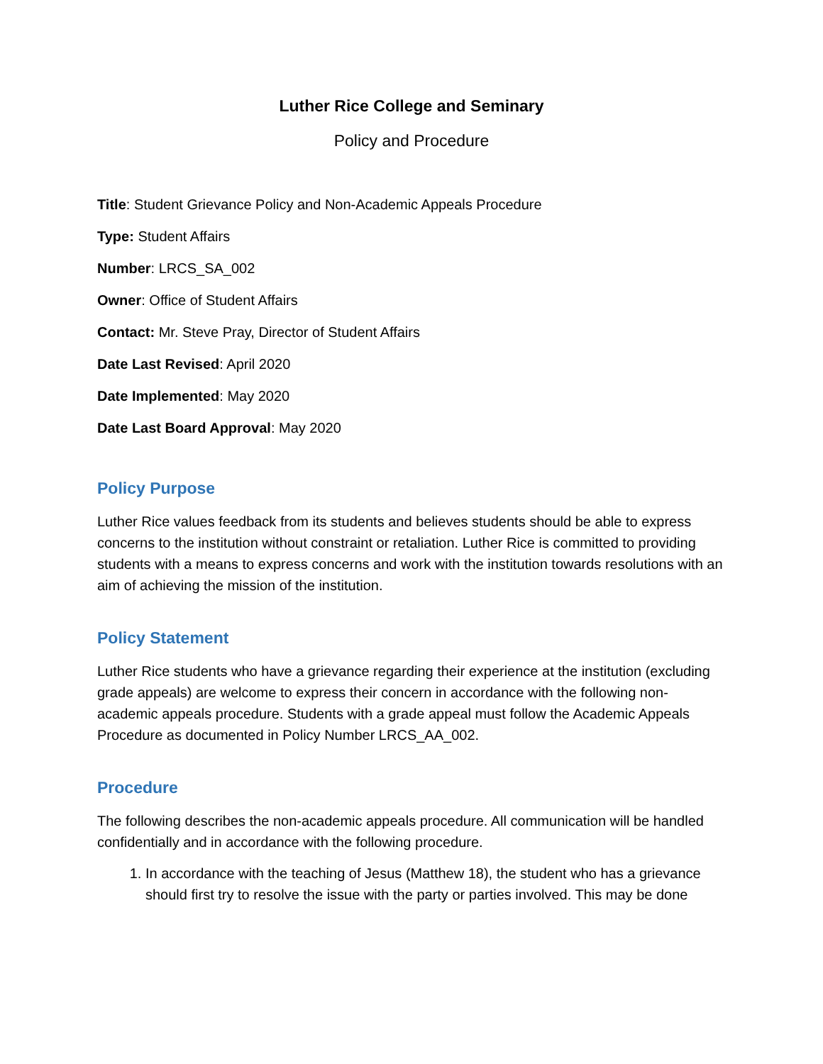Luther Rice College and Seminary
Policy and Procedure
Title: Student Grievance Policy and Non-Academic Appeals Procedure
Type: Student Affairs
Number: LRCS_SA_002
Owner: Office of Student Affairs
Contact: Mr. Steve Pray, Director of Student Affairs
Date Last Revised: April 2020
Date Implemented: May 2020
Date Last Board Approval: May 2020
Policy Purpose
Luther Rice values feedback from its students and believes students should be able to express concerns to the institution without constraint or retaliation. Luther Rice is committed to providing students with a means to express concerns and work with the institution towards resolutions with an aim of achieving the mission of the institution.
Policy Statement
Luther Rice students who have a grievance regarding their experience at the institution (excluding grade appeals) are welcome to express their concern in accordance with the following non-academic appeals procedure. Students with a grade appeal must follow the Academic Appeals Procedure as documented in Policy Number LRCS_AA_002.
Procedure
The following describes the non-academic appeals procedure. All communication will be handled confidentially and in accordance with the following procedure.
1. In accordance with the teaching of Jesus (Matthew 18), the student who has a grievance should first try to resolve the issue with the party or parties involved. This may be done